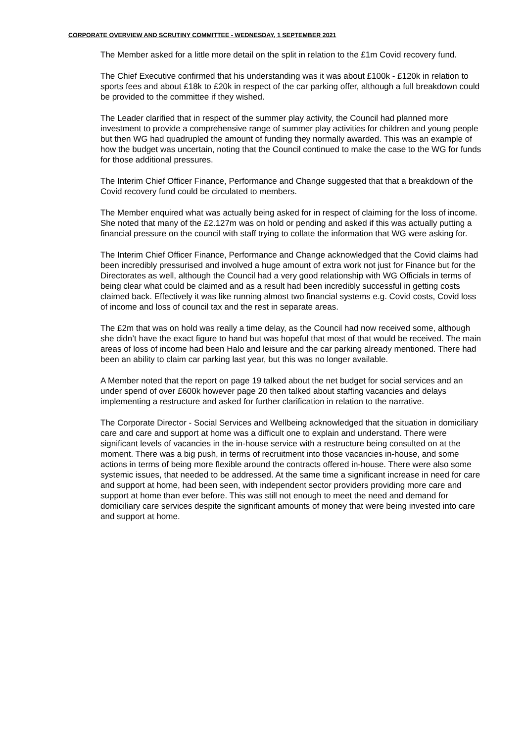CORPORATE OVERVIEW AND SCRUTINY COMMITTEE - WEDNESDAY, 1 SEPTEMBER 2021
The Member asked for a little more detail on the split in relation to the £1m Covid recovery fund.
The Chief Executive confirmed that his understanding was it was about £100k - £120k in relation to sports fees and about £18k to £20k in respect of the car parking offer, although a full breakdown could be provided to the committee if they wished.
The Leader clarified that in respect of the summer play activity, the Council had planned more investment to provide a comprehensive range of summer play activities for children and young people but then WG had quadrupled the amount of funding they normally awarded. This was an example of how the budget was uncertain, noting that the Council continued to make the case to the WG for funds for those additional pressures.
The Interim Chief Officer Finance, Performance and Change suggested that that a breakdown of the Covid recovery fund could be circulated to members.
The Member enquired what was actually being asked for in respect of claiming for the loss of income. She noted that many of the £2.127m was on hold or pending and asked if this was actually putting a financial pressure on the council with staff trying to collate the information that WG were asking for.
The Interim Chief Officer Finance, Performance and Change acknowledged that the Covid claims had been incredibly pressurised and involved a huge amount of extra work not just for Finance but for the Directorates as well, although the Council had a very good relationship with WG Officials in terms of being clear what could be claimed and as a result had been incredibly successful in getting costs claimed back. Effectively it was like running almost two financial systems e.g. Covid costs, Covid loss of income and loss of council tax and the rest in separate areas.
The £2m that was on hold was really a time delay, as the Council had now received some, although she didn’t have the exact figure to hand but was hopeful that most of that would be received. The main areas of loss of income had been Halo and leisure and the car parking already mentioned. There had been an ability to claim car parking last year, but this was no longer available.
A Member noted that the report on page 19 talked about the net budget for social services and an under spend of over £600k however page 20 then talked about staffing vacancies and delays implementing a restructure and asked for further clarification in relation to the narrative.
The Corporate Director - Social Services and Wellbeing acknowledged that the situation in domiciliary care and care and support at home was a difficult one to explain and understand. There were significant levels of vacancies in the in-house service with a restructure being consulted on at the moment. There was a big push, in terms of recruitment into those vacancies in-house, and some actions in terms of being more flexible around the contracts offered in-house. There were also some systemic issues, that needed to be addressed. At the same time a significant increase in need for care and support at home, had been seen, with independent sector providers providing more care and support at home than ever before. This was still not enough to meet the need and demand for domiciliary care services despite the significant amounts of money that were being invested into care and support at home.